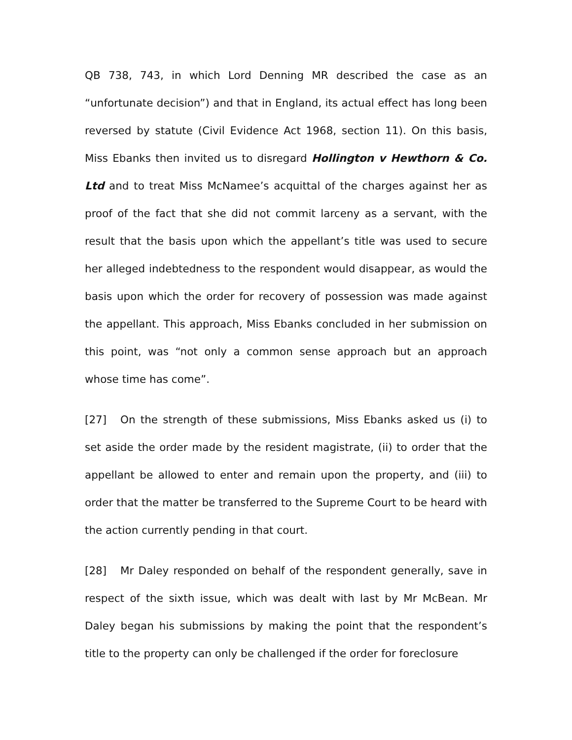QB 738, 743, in which Lord Denning MR described the case as an “unfortunate decision”) and that in England, its actual effect has long been reversed by statute (Civil Evidence Act 1968, section 11). On this basis, Miss Ebanks then invited us to disregard Hollington v Hewthorn & Co. Ltd and to treat Miss McNamee’s acquittal of the charges against her as proof of the fact that she did not commit larceny as a servant, with the result that the basis upon which the appellant’s title was used to secure her alleged indebtedness to the respondent would disappear, as would the basis upon which the order for recovery of possession was made against the appellant. This approach, Miss Ebanks concluded in her submission on this point, was “not only a common sense approach but an approach whose time has come”.
[27] On the strength of these submissions, Miss Ebanks asked us (i) to set aside the order made by the resident magistrate, (ii) to order that the appellant be allowed to enter and remain upon the property, and (iii) to order that the matter be transferred to the Supreme Court to be heard with the action currently pending in that court.
[28] Mr Daley responded on behalf of the respondent generally, save in respect of the sixth issue, which was dealt with last by Mr McBean. Mr Daley began his submissions by making the point that the respondent’s title to the property can only be challenged if the order for foreclosure